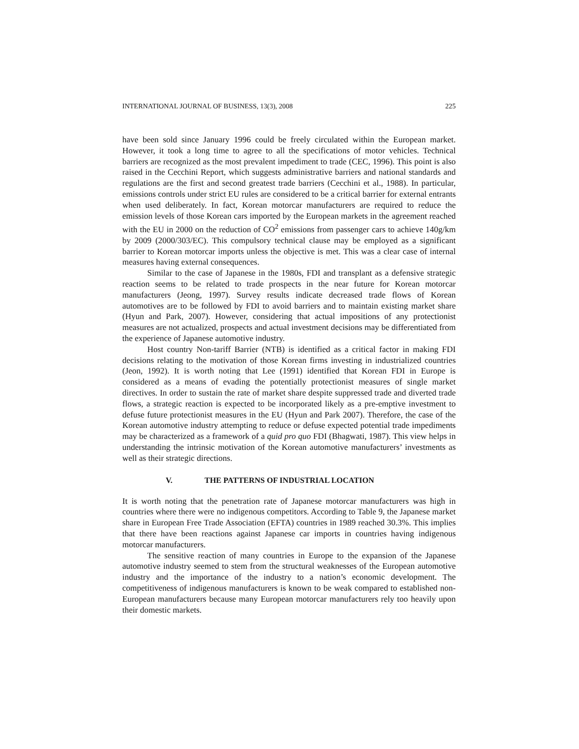INTERNATIONAL JOURNAL OF BUSINESS, 13(3), 2008 225
have been sold since January 1996 could be freely circulated within the European market. However, it took a long time to agree to all the specifications of motor vehicles. Technical barriers are recognized as the most prevalent impediment to trade (CEC, 1996). This point is also raised in the Cecchini Report, which suggests administrative barriers and national standards and regulations are the first and second greatest trade barriers (Cecchini et al., 1988). In particular, emissions controls under strict EU rules are considered to be a critical barrier for external entrants when used deliberately. In fact, Korean motorcar manufacturers are required to reduce the emission levels of those Korean cars imported by the European markets in the agreement reached with the EU in 2000 on the reduction of CO<sup>2</sup> emissions from passenger cars to achieve 140g/km by 2009 (2000/303/EC). This compulsory technical clause may be employed as a significant barrier to Korean motorcar imports unless the objective is met. This was a clear case of internal measures having external consequences.
Similar to the case of Japanese in the 1980s, FDI and transplant as a defensive strategic reaction seems to be related to trade prospects in the near future for Korean motorcar manufacturers (Jeong, 1997). Survey results indicate decreased trade flows of Korean automotives are to be followed by FDI to avoid barriers and to maintain existing market share (Hyun and Park, 2007). However, considering that actual impositions of any protectionist measures are not actualized, prospects and actual investment decisions may be differentiated from the experience of Japanese automotive industry.
Host country Non-tariff Barrier (NTB) is identified as a critical factor in making FDI decisions relating to the motivation of those Korean firms investing in industrialized countries (Jeon, 1992). It is worth noting that Lee (1991) identified that Korean FDI in Europe is considered as a means of evading the potentially protectionist measures of single market directives. In order to sustain the rate of market share despite suppressed trade and diverted trade flows, a strategic reaction is expected to be incorporated likely as a pre-emptive investment to defuse future protectionist measures in the EU (Hyun and Park 2007). Therefore, the case of the Korean automotive industry attempting to reduce or defuse expected potential trade impediments may be characterized as a framework of a quid pro quo FDI (Bhagwati, 1987). This view helps in understanding the intrinsic motivation of the Korean automotive manufacturers’ investments as well as their strategic directions.
V. THE PATTERNS OF INDUSTRIAL LOCATION
It is worth noting that the penetration rate of Japanese motorcar manufacturers was high in countries where there were no indigenous competitors. According to Table 9, the Japanese market share in European Free Trade Association (EFTA) countries in 1989 reached 30.3%. This implies that there have been reactions against Japanese car imports in countries having indigenous motorcar manufacturers.
The sensitive reaction of many countries in Europe to the expansion of the Japanese automotive industry seemed to stem from the structural weaknesses of the European automotive industry and the importance of the industry to a nation’s economic development. The competitiveness of indigenous manufacturers is known to be weak compared to established non-European manufacturers because many European motorcar manufacturers rely too heavily upon their domestic markets.